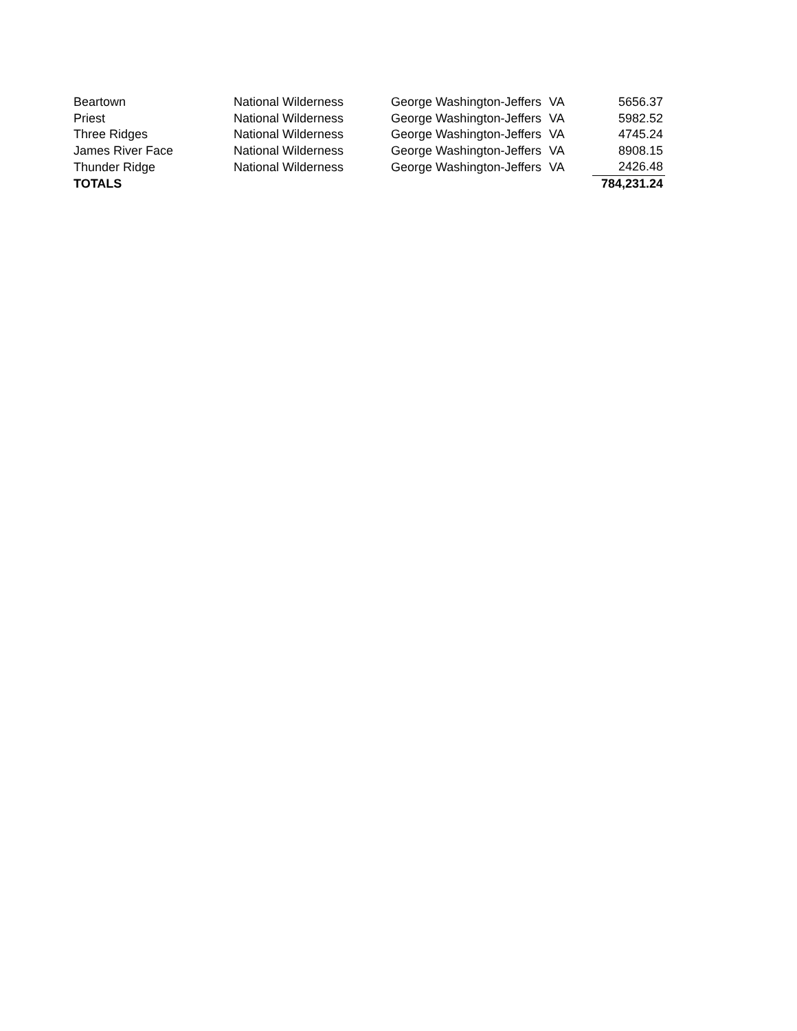| Beartown | National Wilderness | George Washington-Jeffers | VA | 5656.37 |
| Priest | National Wilderness | George Washington-Jeffers | VA | 5982.52 |
| Three Ridges | National Wilderness | George Washington-Jeffers | VA | 4745.24 |
| James River Face | National Wilderness | George Washington-Jeffers | VA | 8908.15 |
| Thunder Ridge | National Wilderness | George Washington-Jeffers | VA | 2426.48 |
| TOTALS | | | | 784,231.24 |